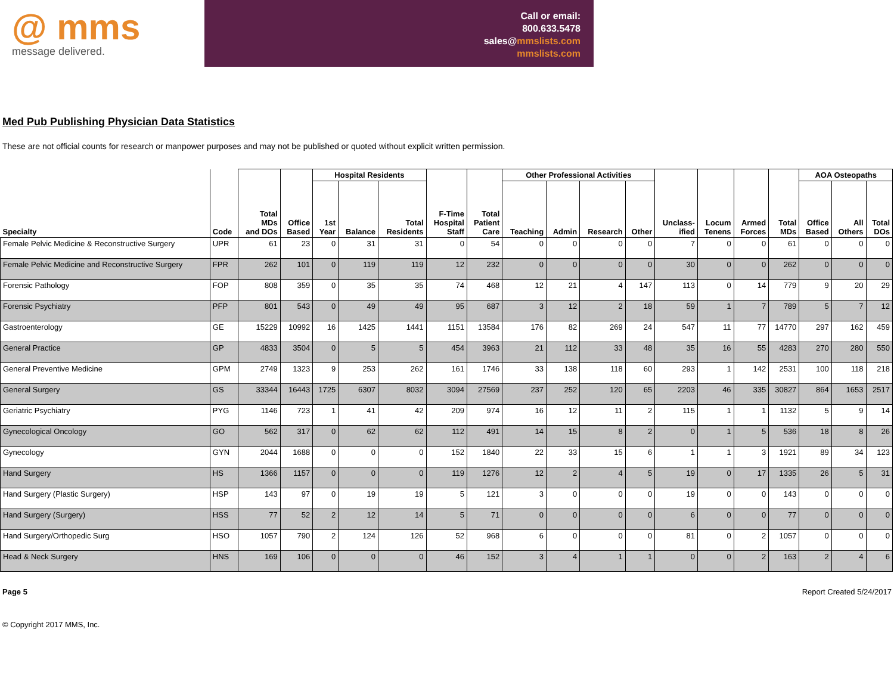@ mms
message delivered.
Call or email:
800.633.5478
sales@mmslists.com
mmslists.com
Med Pub Publishing Physician Data Statistics
These are not official counts for research or manpower purposes and may not be published or quoted without explicit written permission.
| Specialty | Code | Total MDs and DOs | Office Based | Hospital Residents | | | F-Time Hospital Staff | Total Patient Care | Other Professional Activities | | | | Unclass- ified | Locum Tenens | Armed Forces | Total MDs | AOA Osteopaths | | |
| --- | --- | --- | --- | --- | --- | --- | --- | --- | --- | --- | --- | --- | --- | --- | --- | --- | --- | --- | --- |
| | | | | 1st Year | Balance | Total Residents | | | Teaching | Admin | Research | Other | | | | | Office Based | All Others | Total DOs |
| Female Pelvic Medicine & Reconstructive Surgery | UPR | 61 | 23 | 0 | 31 | 31 | 0 | 54 | 0 | 0 | 0 | 0 | 7 | 0 | 0 | 61 | 0 | 0 | 0 |
| Female Pelvic Medicine and Reconstructive Surgery | FPR | 262 | 101 | 0 | 119 | 119 | 12 | 232 | 0 | 0 | 0 | 0 | 30 | 0 | 0 | 262 | 0 | 0 | 0 |
| Forensic Pathology | FOP | 808 | 359 | 0 | 35 | 35 | 74 | 468 | 12 | 21 | 4 | 147 | 113 | 0 | 14 | 779 | 9 | 20 | 29 |
| Forensic Psychiatry | PFP | 801 | 543 | 0 | 49 | 49 | 95 | 687 | 3 | 12 | 2 | 18 | 59 | 1 | 7 | 789 | 5 | 7 | 12 |
| Gastroenterology | GE | 15229 | 10992 | 16 | 1425 | 1441 | 1151 | 13584 | 176 | 82 | 269 | 24 | 547 | 11 | 77 | 14770 | 297 | 162 | 459 |
| General Practice | GP | 4833 | 3504 | 0 | 5 | 5 | 454 | 3963 | 21 | 112 | 33 | 48 | 35 | 16 | 55 | 4283 | 270 | 280 | 550 |
| General Preventive Medicine | GPM | 2749 | 1323 | 9 | 253 | 262 | 161 | 1746 | 33 | 138 | 118 | 60 | 293 | 1 | 142 | 2531 | 100 | 118 | 218 |
| General Surgery | GS | 33344 | 16443 | 1725 | 6307 | 8032 | 3094 | 27569 | 237 | 252 | 120 | 65 | 2203 | 46 | 335 | 30827 | 864 | 1653 | 2517 |
| Geriatric Psychiatry | PYG | 1146 | 723 | 1 | 41 | 42 | 209 | 974 | 16 | 12 | 11 | 2 | 115 | 1 | 1 | 1132 | 5 | 9 | 14 |
| Gynecological Oncology | GO | 562 | 317 | 0 | 62 | 62 | 112 | 491 | 14 | 15 | 8 | 2 | 0 | 1 | 5 | 536 | 18 | 8 | 26 |
| Gynecology | GYN | 2044 | 1688 | 0 | 0 | 0 | 152 | 1840 | 22 | 33 | 15 | 6 | 1 | 1 | 3 | 1921 | 89 | 34 | 123 |
| Hand Surgery | HS | 1366 | 1157 | 0 | 0 | 0 | 119 | 1276 | 12 | 2 | 4 | 5 | 19 | 0 | 17 | 1335 | 26 | 5 | 31 |
| Hand Surgery (Plastic Surgery) | HSP | 143 | 97 | 0 | 19 | 19 | 5 | 121 | 3 | 0 | 0 | 0 | 19 | 0 | 0 | 143 | 0 | 0 | 0 |
| Hand Surgery (Surgery) | HSS | 77 | 52 | 2 | 12 | 14 | 5 | 71 | 0 | 0 | 0 | 0 | 6 | 0 | 0 | 77 | 0 | 0 | 0 |
| Hand Surgery/Orthopedic Surg | HSO | 1057 | 790 | 2 | 124 | 126 | 52 | 968 | 6 | 0 | 0 | 0 | 81 | 0 | 2 | 1057 | 0 | 0 | 0 |
| Head & Neck Surgery | HNS | 169 | 106 | 0 | 0 | 0 | 46 | 152 | 3 | 4 | 1 | 1 | 0 | 0 | 2 | 163 | 2 | 4 | 6 |
Page 5 Report Created 5/24/2017
© Copyright 2017 MMS, Inc.